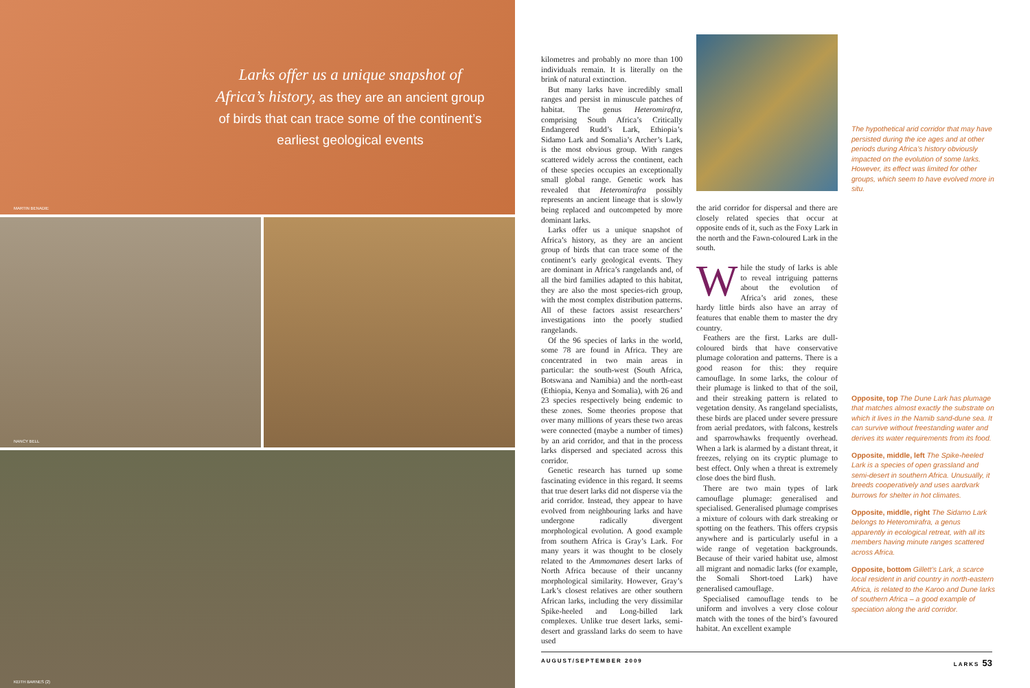Larks offer us a unique snapshot of Africa’s history, as they are an ancient group of birds that can trace some of the continent’s earliest geological events
MARTIN BENADIE
NANCY BELL
KEITH BARNES (2)
kilometres and probably no more than 100 individuals remain. It is literally on the brink of natural extinction.
But many larks have incredibly small ranges and persist in minuscule patches of habitat. The genus Heteromirafra, comprising South Africa’s Critically Endangered Rudd’s Lark, Ethiopia’s Sidamo Lark and Somalia’s Archer’s Lark, is the most obvious group. With ranges scattered widely across the continent, each of these species occupies an exceptionally small global range. Genetic work has revealed that Heteromirafra possibly represents an ancient lineage that is slowly being replaced and outcompeted by more dominant larks.
Larks offer us a unique snapshot of Africa’s history, as they are an ancient group of birds that can trace some of the continent’s early geological events. They are dominant in Africa’s rangelands and, of all the bird families adapted to this habitat, they are also the most species-rich group, with the most complex distribution patterns. All of these factors assist researchers’ investigations into the poorly studied rangelands.
Of the 96 species of larks in the world, some 78 are found in Africa. They are concentrated in two main areas in particular: the south-west (South Africa, Botswana and Namibia) and the north-east (Ethiopia, Kenya and Somalia), with 26 and 23 species respectively being endemic to these zones. Some theories propose that over many millions of years these two areas were connected (maybe a number of times) by an arid corridor, and that in the process larks dispersed and speciated across this corridor.
Genetic research has turned up some fascinating evidence in this regard. It seems that true desert larks did not disperse via the arid corridor. Instead, they appear to have evolved from neighbouring larks and have undergone radically divergent morphological evolution. A good example from southern Africa is Gray’s Lark. For many years it was thought to be closely related to the Ammomanes desert larks of North Africa because of their uncanny morphological similarity. However, Gray’s Lark’s closest relatives are other southern African larks, including the very dissimilar Spike-heeled and Long-billed lark complexes. Unlike true desert larks, semi-desert and grassland larks do seem to have used
the arid corridor for dispersal and there are closely related species that occur at opposite ends of it, such as the Foxy Lark in the north and the Fawn-coloured Lark in the south.
While the study of larks is able to reveal intriguing patterns about the evolution of Africa’s arid zones, these hardy little birds also have an array of features that enable them to master the dry country.
Feathers are the first. Larks are dull-coloured birds that have conservative plumage coloration and patterns. There is a good reason for this: they require camouflage. In some larks, the colour of their plumage is linked to that of the soil, and their streaking pattern is related to vegetation density. As rangeland specialists, these birds are placed under severe pressure from aerial predators, with falcons, kestrels and sparrowhawks frequently overhead. When a lark is alarmed by a distant threat, it freezes, relying on its cryptic plumage to best effect. Only when a threat is extremely close does the bird flush.
There are two main types of lark camouflage plumage: generalised and specialised. Generalised plumage comprises a mixture of colours with dark streaking or spotting on the feathers. This offers crypsis anywhere and is particularly useful in a wide range of vegetation backgrounds. Because of their varied habitat use, almost all migrant and nomadic larks (for example, the Somali Short-toed Lark) have generalised camouflage.
Specialised camouflage tends to be uniform and involves a very close colour match with the tones of the bird’s favoured habitat. An excellent example
The hypothetical arid corridor that may have persisted during the ice ages and at other periods during Africa’s history obviously impacted on the evolution of some larks. However, its effect was limited for other groups, which seem to have evolved more in situ.
Opposite, top The Dune Lark has plumage that matches almost exactly the substrate on which it lives in the Namib sand-dune sea. It can survive without freestanding water and derives its water requirements from its food.
Opposite, middle, left The Spike-heeled Lark is a species of open grassland and semi-desert in southern Africa. Unusually, it breeds cooperatively and uses aardvark burrows for shelter in hot climates.
Opposite, middle, right The Sidamo Lark belongs to Heteromirafra, a genus apparently in ecological retreat, with all its members having minute ranges scattered across Africa.
Opposite, bottom Gillett’s Lark, a scarce local resident in arid country in north-eastern Africa, is related to the Karoo and Dune larks of southern Africa – a good example of speciation along the arid corridor.
AUGUST/SEPTEMBER 2009 LARKS 53